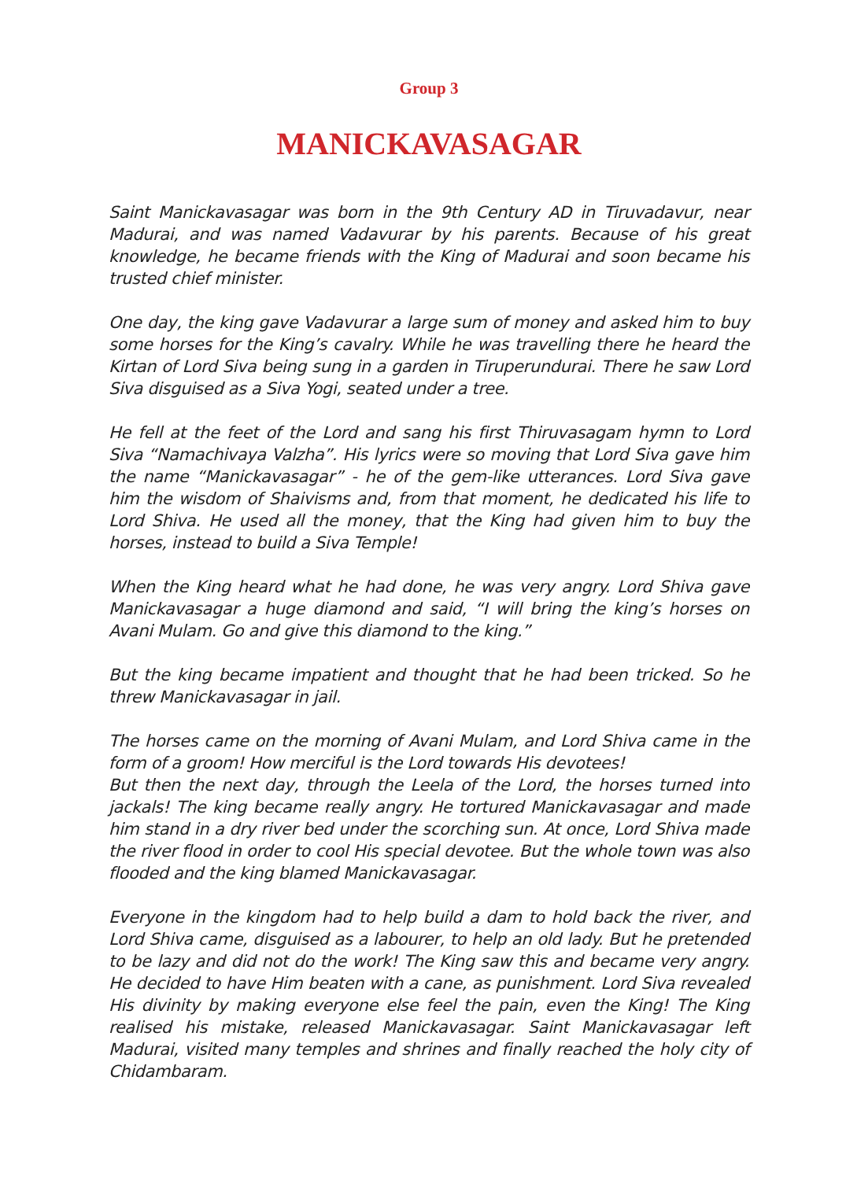Group 3
MANICKAVASAGAR
Saint Manickavasagar was born in the 9th Century AD in Tiruvadavur, near Madurai, and was named Vadavurar by his parents. Because of his great knowledge, he became friends with the King of Madurai and soon became his trusted chief minister.
One day, the king gave Vadavurar a large sum of money and asked him to buy some horses for the King’s cavalry. While he was travelling there he heard the Kirtan of Lord Siva being sung in a garden in Tiruperundurai. There he saw Lord Siva disguised as a Siva Yogi, seated under a tree.
He fell at the feet of the Lord and sang his first Thiruvasagam hymn to Lord Siva “Namachivaya Valzha”. His lyrics were so moving that Lord Siva gave him the name “Manickavasagar” - he of the gem-like utterances. Lord Siva gave him the wisdom of Shaivisms and, from that moment, he dedicated his life to Lord Shiva. He used all the money, that the King had given him to buy the horses, instead to build a Siva Temple!
When the King heard what he had done, he was very angry. Lord Shiva gave Manickavasagar a huge diamond and said, “I will bring the king’s horses on Avani Mulam. Go and give this diamond to the king.”
But the king became impatient and thought that he had been tricked. So he threw Manickavasagar in jail.
The horses came on the morning of Avani Mulam, and Lord Shiva came in the form of a groom! How merciful is the Lord towards His devotees!
But then the next day, through the Leela of the Lord, the horses turned into jackals! The king became really angry. He tortured Manickavasagar and made him stand in a dry river bed under the scorching sun. At once, Lord Shiva made the river flood in order to cool His special devotee. But the whole town was also flooded and the king blamed Manickavasagar.
Everyone in the kingdom had to help build a dam to hold back the river, and Lord Shiva came, disguised as a labourer, to help an old lady. But he pretended to be lazy and did not do the work! The King saw this and became very angry. He decided to have Him beaten with a cane, as punishment. Lord Siva revealed His divinity by making everyone else feel the pain, even the King! The King realised his mistake, released Manickavasagar. Saint Manickavasagar left Madurai, visited many temples and shrines and finally reached the holy city of Chidambaram.